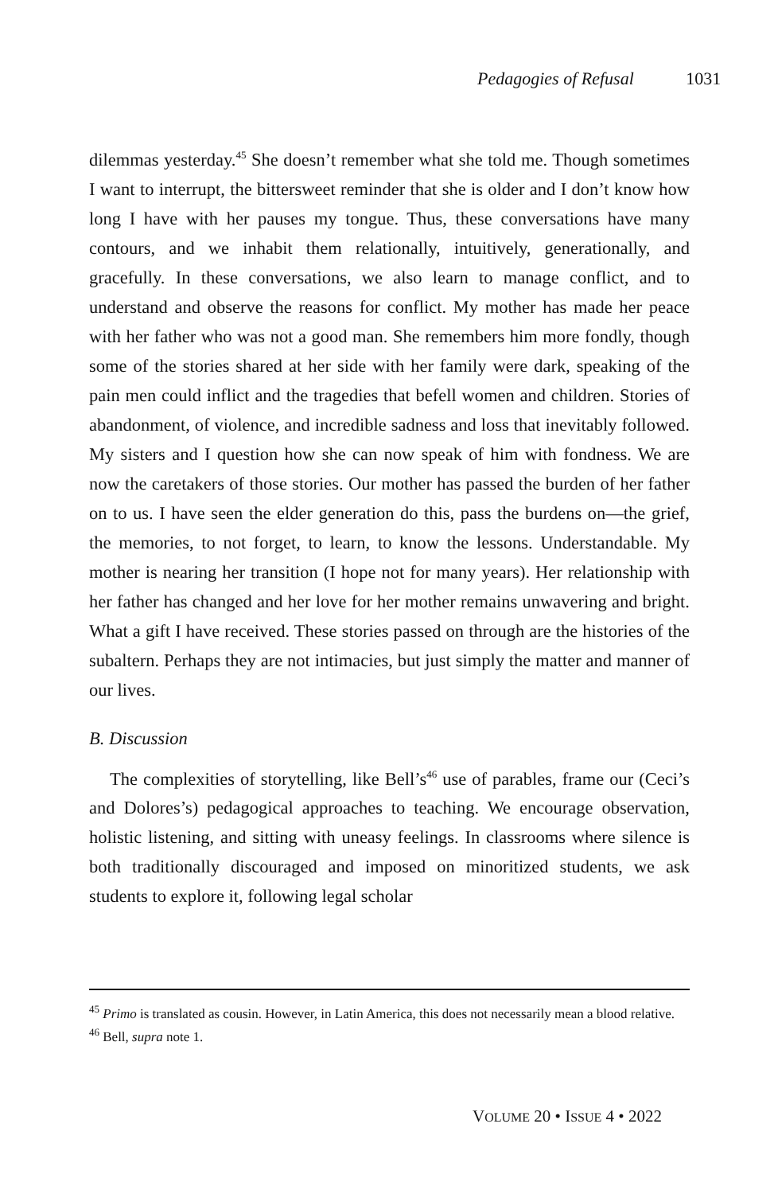Pedagogies of Refusal 1031
dilemmas yesterday.<sup>45</sup> She doesn’t remember what she told me. Though sometimes I want to interrupt, the bittersweet reminder that she is older and I don’t know how long I have with her pauses my tongue. Thus, these conversations have many contours, and we inhabit them relationally, intuitively, generationally, and gracefully. In these conversations, we also learn to manage conflict, and to understand and observe the reasons for conflict. My mother has made her peace with her father who was not a good man. She remembers him more fondly, though some of the stories shared at her side with her family were dark, speaking of the pain men could inflict and the tragedies that befell women and children. Stories of abandonment, of violence, and incredible sadness and loss that inevitably followed. My sisters and I question how she can now speak of him with fondness. We are now the caretakers of those stories. Our mother has passed the burden of her father on to us. I have seen the elder generation do this, pass the burdens on—the grief, the memories, to not forget, to learn, to know the lessons. Understandable. My mother is nearing her transition (I hope not for many years). Her relationship with her father has changed and her love for her mother remains unwavering and bright. What a gift I have received. These stories passed on through are the histories of the subaltern. Perhaps they are not intimacies, but just simply the matter and manner of our lives.
B. Discussion
The complexities of storytelling, like Bell’s<sup>46</sup> use of parables, frame our (Ceci’s and Dolores’s) pedagogical approaches to teaching. We encourage observation, holistic listening, and sitting with uneasy feelings. In classrooms where silence is both traditionally discouraged and imposed on minoritized students, we ask students to explore it, following legal scholar
<sup>45</sup> Primo is translated as cousin. However, in Latin America, this does not necessarily mean a blood relative.
<sup>46</sup> Bell, supra note 1.
VOLUME 20 • ISSUE 4 • 2022